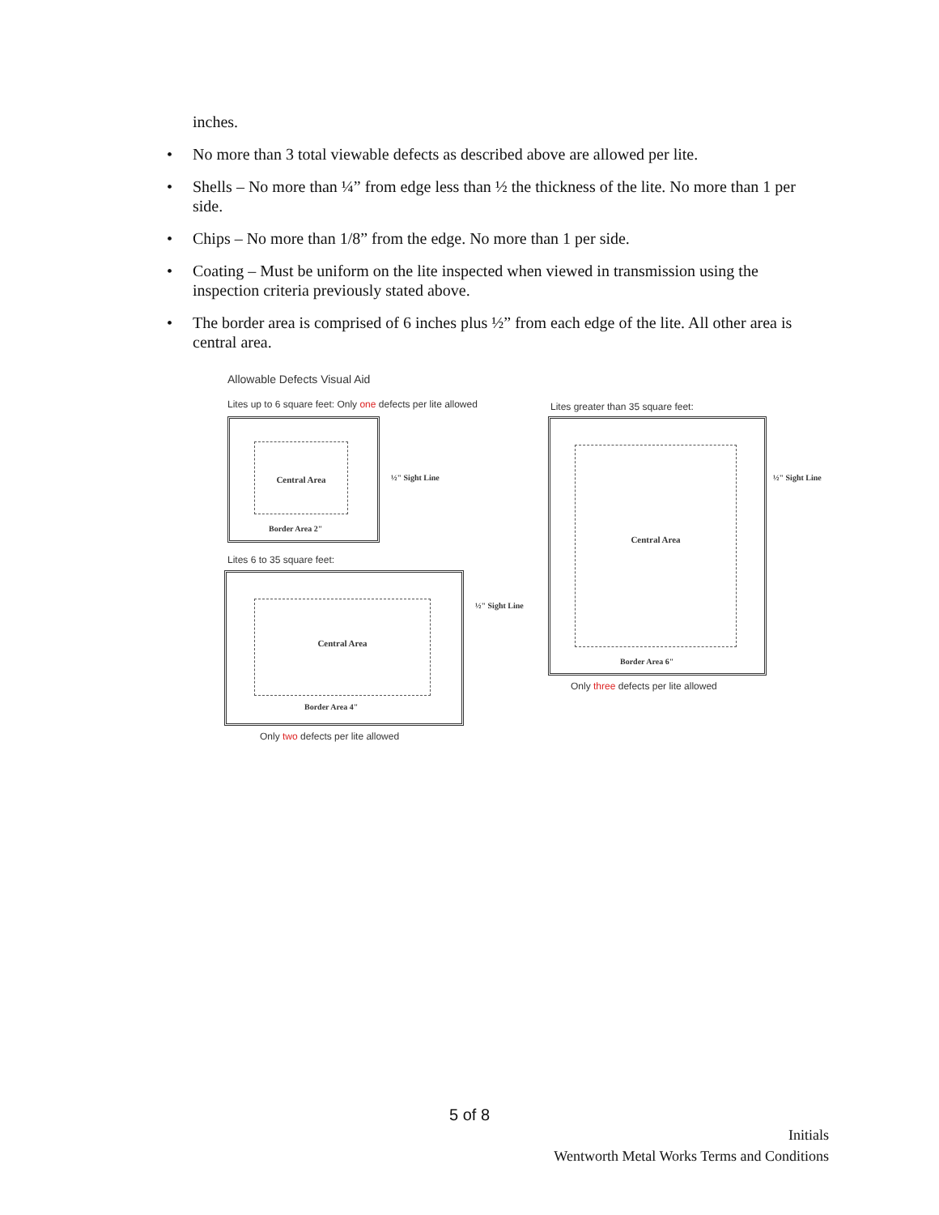inches.
• No more than 3 total viewable defects as described above are allowed per lite.
• Shells – No more than ¼” from edge less than ½ the thickness of the lite. No more than 1 per side.
• Chips – No more than 1/8” from the edge. No more than 1 per side.
• Coating – Must be uniform on the lite inspected when viewed in transmission using the inspection criteria previously stated above.
• The border area is comprised of 6 inches plus ½” from each edge of the lite. All other area is central area.
Allowable Defects Visual Aid
Lites up to 6 square feet: Only one defects per lite allowed
Lites greater than 35 square feet:
Central Area
Border Area 2"
½" Sight Line
Lites 6 to 35 square feet:
Central Area
Border Area 4"
½" Sight Line
Only two defects per lite allowed
Central Area
Border Area 6"
½" Sight Line
Only three defects per lite allowed
5 of 8
Initials
Wentworth Metal Works Terms and Conditions